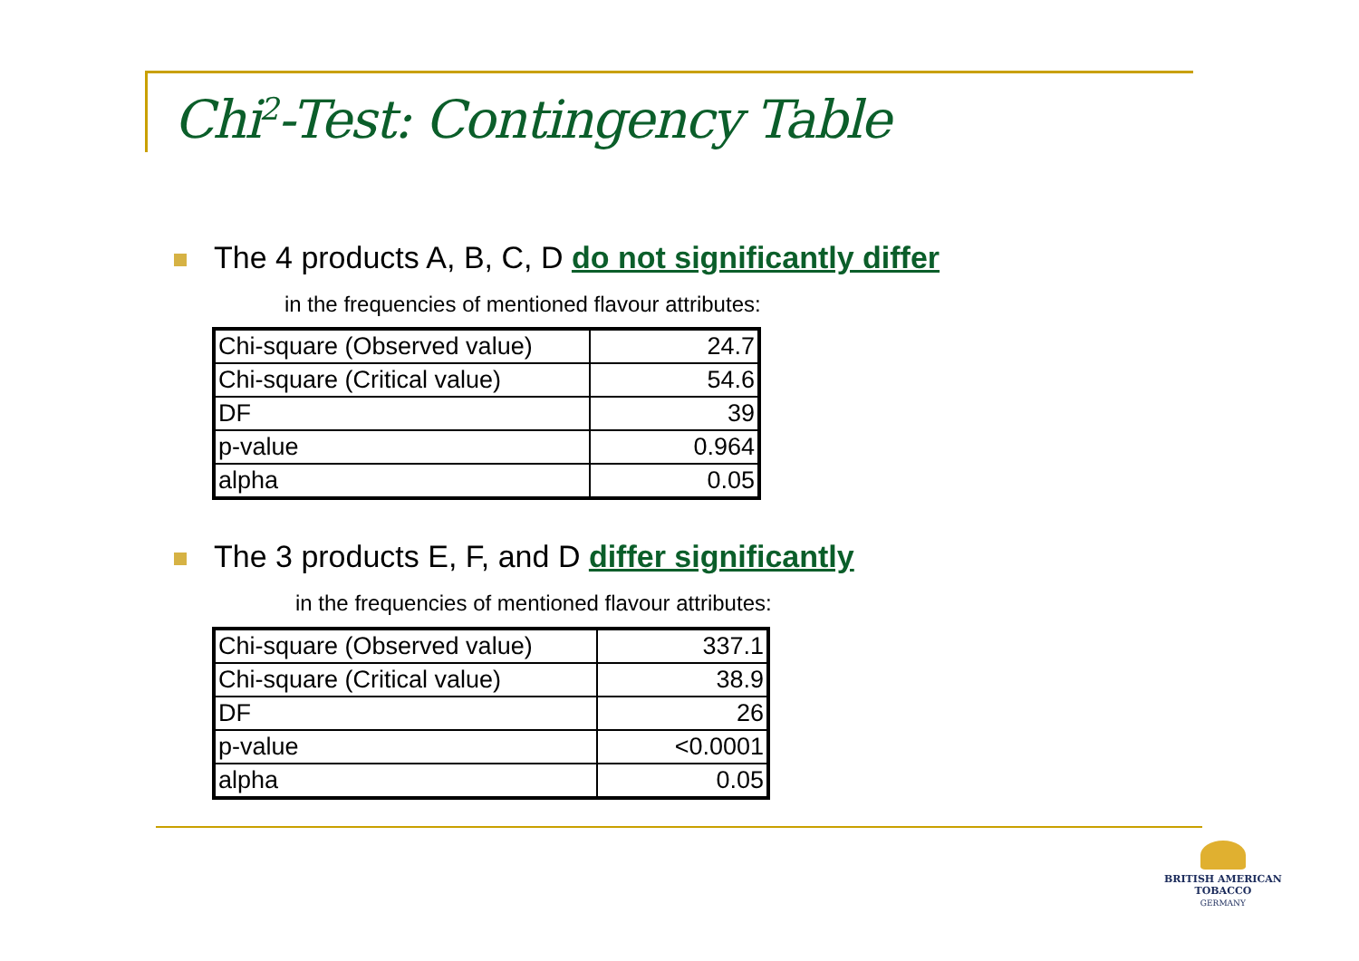Chi<sup>2</sup>-Test: Contingency Table
The 4 products A, B, C, D do not significantly differ
in the frequencies of mentioned flavour attributes:
| Chi-square (Observed value) | 24.7 |
| Chi-square (Critical value) | 54.6 |
| DF | 39 |
| p-value | 0.964 |
| alpha | 0.05 |
The 3 products E, F, and D differ significantly
in the frequencies of mentioned flavour attributes:
| Chi-square (Observed value) | 337.1 |
| Chi-square (Critical value) | 38.9 |
| DF | 26 |
| p-value | <0.0001 |
| alpha | 0.05 |
BRITISH AMERICAN
TOBACCO
GERMANY